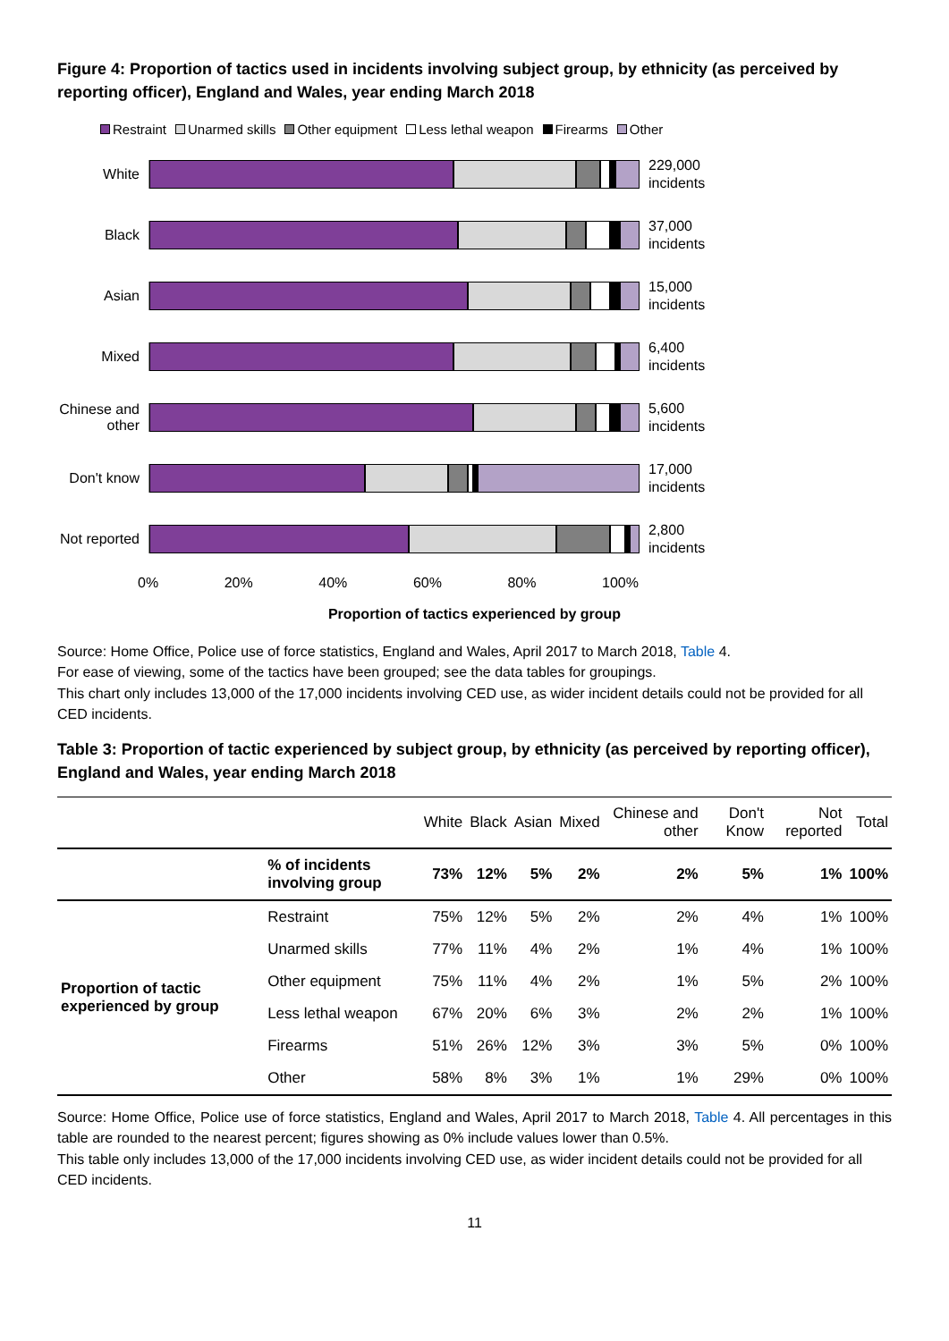Figure 4: Proportion of tactics used in incidents involving subject group, by ethnicity (as perceived by reporting officer), England and Wales, year ending March 2018
Restraint Unarmed skills Other equipment Less lethal weapon Firearms Other
White
229,000
incidents
Black
37,000
incidents
Asian
15,000
incidents
Mixed
6,400
incidents
Chinese and other
5,600
incidents
Don't know
17,000
incidents
Not reported
2,800
incidents
0% 20% 40% 60% 80% 100%
Proportion of tactics experienced by group
Source: Home Office, Police use of force statistics, England and Wales, April 2017 to March 2018, Table 4.
For ease of viewing, some of the tactics have been grouped; see the data tables for groupings.
This chart only includes 13,000 of the 17,000 incidents involving CED use, as wider incident details could not be provided for all CED incidents.
Table 3: Proportion of tactic experienced by subject group, by ethnicity (as perceived by reporting officer), England and Wales, year ending March 2018
| | | White | Black | Asian | Mixed | Chinese and other | Don't Know | Not reported | Total |
| --- | --- | --- | --- | --- | --- | --- | --- | --- | --- |
| | % of incidents involving group | 73% | 12% | 5% | 2% | 2% | 5% | 1% | 100% |
| Proportion of tactic experienced by group | Restraint | 75% | 12% | 5% | 2% | 2% | 4% | 1% | 100% |
| | Unarmed skills | 77% | 11% | 4% | 2% | 1% | 4% | 1% | 100% |
| | Other equipment | 75% | 11% | 4% | 2% | 1% | 5% | 2% | 100% |
| | Less lethal weapon | 67% | 20% | 6% | 3% | 2% | 2% | 1% | 100% |
| | Firearms | 51% | 26% | 12% | 3% | 3% | 5% | 0% | 100% |
| | Other | 58% | 8% | 3% | 1% | 1% | 29% | 0% | 100% |
Source: Home Office, Police use of force statistics, England and Wales, April 2017 to March 2018, Table 4. All percentages in this table are rounded to the nearest percent; figures showing as 0% include values lower than 0.5%.
This table only includes 13,000 of the 17,000 incidents involving CED use, as wider incident details could not be provided for all CED incidents.
11